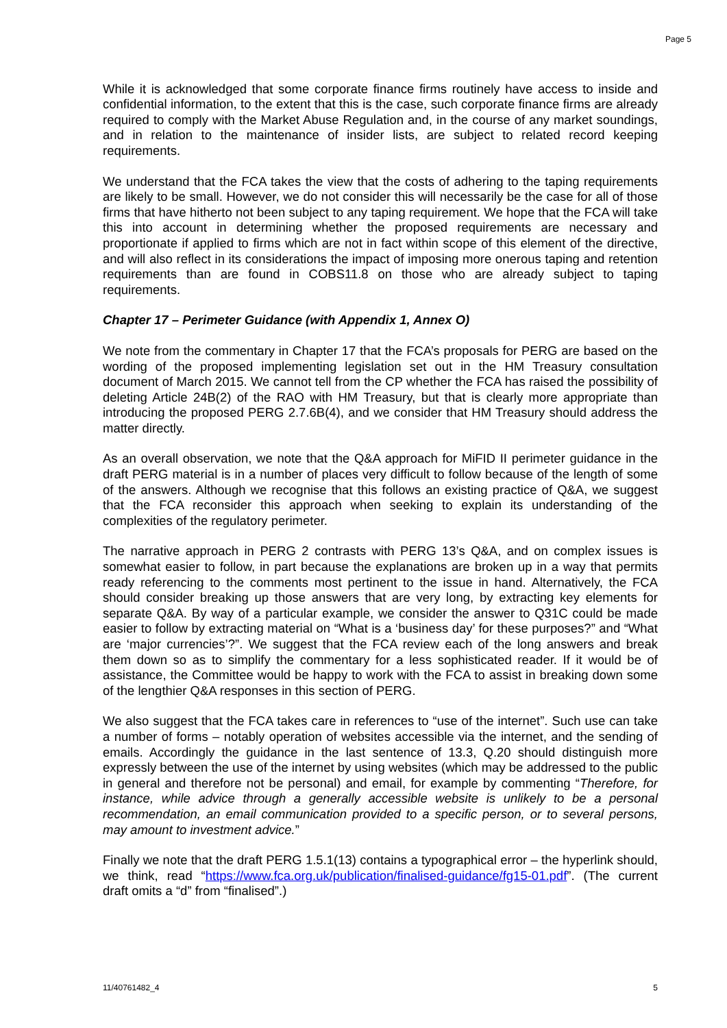Page 5
While it is acknowledged that some corporate finance firms routinely have access to inside and confidential information, to the extent that this is the case, such corporate finance firms are already required to comply with the Market Abuse Regulation and, in the course of any market soundings, and in relation to the maintenance of insider lists, are subject to related record keeping requirements.
We understand that the FCA takes the view that the costs of adhering to the taping requirements are likely to be small. However, we do not consider this will necessarily be the case for all of those firms that have hitherto not been subject to any taping requirement. We hope that the FCA will take this into account in determining whether the proposed requirements are necessary and proportionate if applied to firms which are not in fact within scope of this element of the directive, and will also reflect in its considerations the impact of imposing more onerous taping and retention requirements than are found in COBS11.8 on those who are already subject to taping requirements.
Chapter 17 – Perimeter Guidance (with Appendix 1, Annex O)
We note from the commentary in Chapter 17 that the FCA’s proposals for PERG are based on the wording of the proposed implementing legislation set out in the HM Treasury consultation document of March 2015. We cannot tell from the CP whether the FCA has raised the possibility of deleting Article 24B(2) of the RAO with HM Treasury, but that is clearly more appropriate than introducing the proposed PERG 2.7.6B(4), and we consider that HM Treasury should address the matter directly.
As an overall observation, we note that the Q&A approach for MiFID II perimeter guidance in the draft PERG material is in a number of places very difficult to follow because of the length of some of the answers. Although we recognise that this follows an existing practice of Q&A, we suggest that the FCA reconsider this approach when seeking to explain its understanding of the complexities of the regulatory perimeter.
The narrative approach in PERG 2 contrasts with PERG 13’s Q&A, and on complex issues is somewhat easier to follow, in part because the explanations are broken up in a way that permits ready referencing to the comments most pertinent to the issue in hand. Alternatively, the FCA should consider breaking up those answers that are very long, by extracting key elements for separate Q&A. By way of a particular example, we consider the answer to Q31C could be made easier to follow by extracting material on “What is a ‘business day’ for these purposes?” and “What are ‘major currencies’?”. We suggest that the FCA review each of the long answers and break them down so as to simplify the commentary for a less sophisticated reader. If it would be of assistance, the Committee would be happy to work with the FCA to assist in breaking down some of the lengthier Q&A responses in this section of PERG.
We also suggest that the FCA takes care in references to “use of the internet”. Such use can take a number of forms – notably operation of websites accessible via the internet, and the sending of emails. Accordingly the guidance in the last sentence of 13.3, Q.20 should distinguish more expressly between the use of the internet by using websites (which may be addressed to the public in general and therefore not be personal) and email, for example by commenting “Therefore, for instance, while advice through a generally accessible website is unlikely to be a personal recommendation, an email communication provided to a specific person, or to several persons, may amount to investment advice.”
Finally we note that the draft PERG 1.5.1(13) contains a typographical error – the hyperlink should, we think, read “https://www.fca.org.uk/publication/finalised-guidance/fg15-01.pdf”. (The current draft omits a “d” from “finalised”.)
11/40761482_4 5